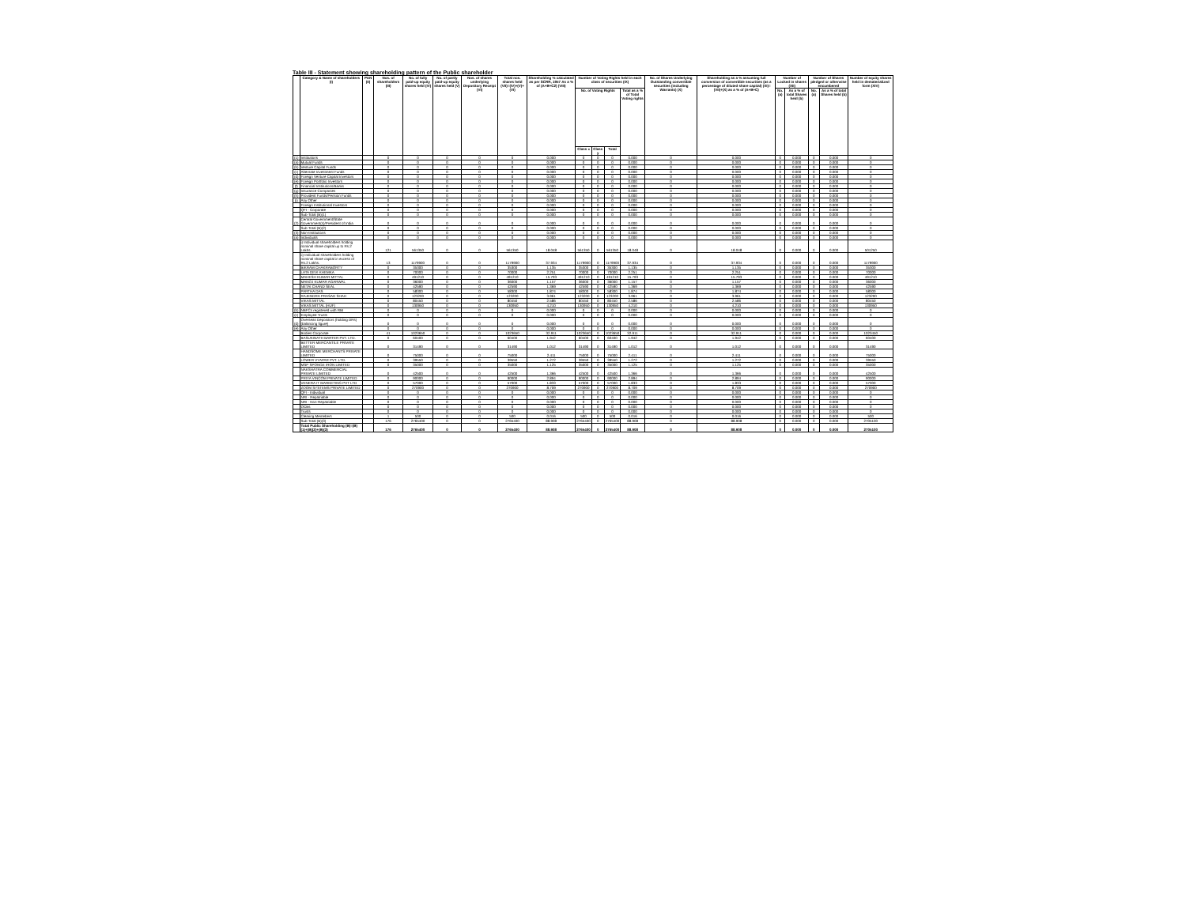Table III - Statement showing shareholding pattern of the Public shareholder
| | Category & Name of shareholders (I) | PAN (II) | Nos. of shareholders (III) | No. of fully paid-up equity shares held (IV) | No. of partly paid-up equity shares held (V) | Nos. of shares underlying Depository Receipt (VI) | Total nos. shares held (VII)=(IV)+(V)+(VI) | Shareholding % calculated as per SCRR, 1957 As a % of (A+B+C2) (VIII) | Number of Voting Rights held in each class of securities (IX) | | | | No. of Shares Underlying Outstanding convertible securities (including Warrants) (X) | Shareholding as a % assuming full conversion of convertible securities (as a percentage of diluted share capital) (XI)=(VII)+(X) as a % of (A+B+C) | Number of Locked in shares (XII) | | Number of Shares pledged or otherwise encumbered | | Number of equity shares held in dematerialized form (XIV) |
| --- | --- | --- | --- | --- | --- | --- | --- | --- | --- | --- | --- | --- | --- | --- | --- | --- | --- | --- | --- |
| | | | | | | | | | No. of Voting Rights | | | Total as a % of Total Voting rights | | | No. (a) | As a % of total Shares held (b) | No. (a) | As a % of total Shares held (b) | |
| | | | | | | | | | Class x | Class y | Total | | | | | | | | |
| (1) | Institutions | | 0 | 0 | 0 | 0 | 0 | 0.000 | 0 | 0 | 0 | 0.000 | 0 | 0.000 | 0 | 0.000 | 0 | 0.000 | 0 |
| (a) | Mutual Funds | | 0 | 0 | 0 | 0 | 0 | 0.000 | 0 | 0 | 0 | 0.000 | 0 | 0.000 | 0 | 0.000 | 0 | 0.000 | 0 |
| (b) | Venture Capital Funds | | 0 | 0 | 0 | 0 | 0 | 0.000 | 0 | 0 | 0 | 0.000 | 0 | 0.000 | 0 | 0.000 | 0 | 0.000 | 0 |
| (c) | Alternate Investment Funds | | 0 | 0 | 0 | 0 | 0 | 0.000 | 0 | 0 | 0 | 0.000 | 0 | 0.000 | 0 | 0.000 | 0 | 0.000 | 0 |
| (d) | Foreign Venture Capital Investors | | 0 | 0 | 0 | 0 | 0 | 0.000 | 0 | 0 | 0 | 0.000 | 0 | 0.000 | 0 | 0.000 | 0 | 0.000 | 0 |
| (e) | Foreign Portfolio Investors | | 0 | 0 | 0 | 0 | 0 | 0.000 | 0 | 0 | 0 | 0.000 | 0 | 0.000 | 0 | 0.000 | 0 | 0.000 | 0 |
| (f) | Financial Institutions/Banks | | 0 | 0 | 0 | 0 | 0 | 0.000 | 0 | 0 | 0 | 0.000 | 0 | 0.000 | 0 | 0.000 | 0 | 0.000 | 0 |
| (g) | Insurance Companies | | 0 | 0 | 0 | 0 | 0 | 0.000 | 0 | 0 | 0 | 0.000 | 0 | 0.000 | 0 | 0.000 | 0 | 0.000 | 0 |
| (h) | Provident Funds/Pension Funds | | 0 | 0 | 0 | 0 | 0 | 0.000 | 0 | 0 | 0 | 0.000 | 0 | 0.000 | 0 | 0.000 | 0 | 0.000 | 0 |
| (i) | Any Other | | 0 | 0 | 0 | 0 | 0 | 0.000 | 0 | 0 | 0 | 0.000 | 0 | 0.000 | 0 | 0.000 | 0 | 0.000 | 0 |
| | Foreign Institutional Investors | | 0 | 0 | 0 | 0 | 0 | 0.000 | 0 | 0 | 0 | 0.000 | 0 | 0.000 | 0 | 0.000 | 0 | 0.000 | 0 |
| | QFI - Corporate | | 0 | 0 | 0 | 0 | 0 | 0.000 | 0 | 0 | 0 | 0.000 | 0 | 0.000 | 0 | 0.000 | 0 | 0.000 | 0 |
| | Sub-Total (B)(1) | | 0 | 0 | 0 | 0 | 0 | 0.000 | 0 | 0 | 0 | 0.000 | 0 | 0.000 | 0 | 0.000 | 0 | 0.000 | 0 |
| (2) | Central Government/State Government(s)/President of India | | 0 | 0 | 0 | 0 | 0 | 0.000 | 0 | 0 | 0 | 0.000 | 0 | 0.000 | 0 | 0.000 | 0 | 0.000 | 0 |
| | Sub-Total (B)(2) | | 0 | 0 | 0 | 0 | 0 | 0.000 | 0 | 0 | 0 | 0.000 | 0 | 0.000 | 0 | 0.000 | 0 | 0.000 | 0 |
| (3) | Non-Institutions | | 0 | 0 | 0 | 0 | 0 | 0.000 | 0 | 0 | 0 | 0.000 | 0 | 0.000 | 0 | 0.000 | 0 | 0.000 | 0 |
| (a) | Individuals | | 0 | 0 | 0 | 0 | 0 | 0.000 | 0 | 0 | 0 | 0.000 | 0 | 0.000 | 0 | 0.000 | 0 | 0.000 | 0 |
| | i) Individual shareholders holding nominal share capital up to Rs.2 Lakhs. | | 121 | 561350 | 0 | 0 | 561350 | 18.048 | 561350 | 0 | 561350 | 18.048 | 0 | 18.048 | 0 | 0.000 | 0 | 0.000 | 501250 |
| | ii) Individual shareholders holding nominal share capital in excess of Rs.2 Lakhs. | | 13 | 1179900 | 0 | 0 | 1179900 | 37.934 | 1179900 | 0 | 1179900 | 37.934 | 0 | 37.934 | 0 | 0.000 | 0 | 0.000 | 1179900 |
| | BIKRAM CHAKRABORTY | | 0 | 35300 | 0 | 0 | 35300 | 1.135 | 35300 | 0 | 35300 | 1.135 | 0 | 1.135 | 0 | 0.000 | 0 | 0.000 | 35300 |
| | LATA DEVI KHEMKA | | 0 | 70000 | 0 | 0 | 70000 | 2.251 | 70000 | 0 | 70000 | 2.251 | 0 | 2.251 | 0 | 0.000 | 0 | 0.000 | 70000 |
| | MAHESH KUMAR MITTAL | | 0 | 491210 | 0 | 0 | 491210 | 15.793 | 491210 | 0 | 491210 | 15.793 | 0 | 15.793 | 0 | 0.000 | 0 | 0.000 | 491210 |
| | MANOJ KUMAR AGARWAL | | 0 | 36000 | 0 | 0 | 36000 | 1.157 | 36000 | 0 | 36000 | 1.157 | 0 | 1.157 | 0 | 0.000 | 0 | 0.000 | 36000 |
| | NETAI CHAND SEAL | | 0 | 42590 | 0 | 0 | 42590 | 1.369 | 42590 | 0 | 42590 | 1.369 | 0 | 1.369 | 0 | 0.000 | 0 | 0.000 | 42590 |
| | PARTHA DAS | | 0 | 58300 | 0 | 0 | 58300 | 1.874 | 58300 | 0 | 58300 | 1.874 | 0 | 1.874 | 0 | 0.000 | 0 | 0.000 | 58300 |
| | RAJENDRA PRASAD SHAH | | 0 | 123200 | 0 | 0 | 123200 | 3.961 | 123200 | 0 | 123200 | 3.961 | 0 | 3.961 | 0 | 0.000 | 0 | 0.000 | 123200 |
| | VIKAS MITTAL | | 0 | 80450 | 0 | 0 | 80450 | 2.586 | 80450 | 0 | 80450 | 2.586 | 0 | 2.586 | 0 | 0.000 | 0 | 0.000 | 80450 |
| | VIKAS MITTAL (HUF) | | 0 | 130950 | 0 | 0 | 130950 | 4.210 | 130950 | 0 | 130950 | 4.210 | 0 | 4.210 | 0 | 0.000 | 0 | 0.000 | 130950 |
| (b) | NBFCs registered with RBI | | 0 | 0 | 0 | 0 | 0 | 0.000 | 0 | 0 | 0 | 0.000 | 0 | 0.000 | 0 | 0.000 | 0 | 0.000 | 0 |
| (c) | Employee Trusts | | 0 | 0 | 0 | 0 | 0 | 0.000 | 0 | 0 | 0 | 0.000 | 0 | 0.000 | 0 | 0.000 | 0 | 0.000 | 0 |
| (d) | Overseas Depositors (holding DRs)(balancing figure) | | 0 | 0 | 0 | 0 | 0 | 0.000 | 0 | 0 | 0 | 0.000 | 0 | 0.000 | 0 | 0.000 | 0 | 0.000 | 0 |
| (e) | Any Other | | 0 | 0 | 0 | 0 | 0 | 0.000 | 0 | 0 | 0 | 0.000 | 0 | 0.000 | 0 | 0.000 | 0 | 0.000 | 0 |
| | Bodies Corporate | | 41 | 1023650 | 0 | 0 | 1023650 | 32.911 | 1023650 | 0 | 1023650 | 32.911 | 0 | 32.911 | 0 | 0.000 | 0 | 0.000 | 1023450 |
| | BASUKINATH BARTER PVT. LTD. | | 0 | 60400 | 0 | 0 | 60400 | 1.942 | 60400 | 0 | 60400 | 1.942 | 0 | 1.942 | 0 | 0.000 | 0 | 0.000 | 60400 |
| | BETTER MERCANTILE PRIVATE LIMITED | | 0 | 31490 | 0 | 0 | 31490 | 1.012 | 31490 | 0 | 31490 | 1.012 | 0 | 1.012 | 0 | 0.000 | 0 | 0.000 | 31490 |
| | HANDSOME MERCHANTS PRIVATE LIMITED | | 0 | 75000 | 0 | 0 | 75000 | 2.411 | 75000 | 0 | 75000 | 2.411 | 0 | 2.411 | 0 | 0.000 | 0 | 0.000 | 75000 |
| | LOWER VYAPAR PVT. LTD. | | 0 | 39550 | 0 | 0 | 39550 | 1.272 | 39550 | 0 | 39550 | 1.272 | 0 | 1.272 | 0 | 0.000 | 0 | 0.000 | 39550 |
| | MSP SPONGE IRON LIMITED | | 0 | 35000 | 0 | 0 | 35000 | 1.125 | 35000 | 0 | 35000 | 1.125 | 0 | 1.125 | 0 | 0.000 | 0 | 0.000 | 35000 |
| | NAKSHATRA COMMERCIAL PRIVATE LIMITED | | 0 | 42500 | 0 | 0 | 42500 | 1.366 | 42500 | 0 | 42500 | 1.366 | 0 | 1.366 | 0 | 0.000 | 0 | 0.000 | 42500 |
| | PRIYA VINCOM PRIVATE LIMITED | | 0 | 90000 | 0 | 0 | 90000 | 2.894 | 90000 | 0 | 90000 | 2.894 | 0 | 2.894 | 0 | 0.000 | 0 | 0.000 | 90000 |
| | VENERA IT MARKETING PVT LTD | | 0 | 57000 | 0 | 0 | 57000 | 1.833 | 57000 | 0 | 57000 | 1.833 | 0 | 1.833 | 0 | 0.000 | 0 | 0.000 | 57000 |
| | ZOOM SYSTEMS PRIVATE LIMITED | | 0 | 270900 | 0 | 0 | 270900 | 8.709 | 270900 | 0 | 270900 | 8.709 | 0 | 8.709 | 0 | 0.000 | 0 | 0.000 | 270900 |
| | QFI - Individual | | 0 | 0 | 0 | 0 | 0 | 0.000 | 0 | 0 | 0 | 0.000 | 0 | 0.000 | 0 | 0.000 | 0 | 0.000 | 0 |
| | NRI - Repatriable | | 0 | 0 | 0 | 0 | 0 | 0.000 | 0 | 0 | 0 | 0.000 | 0 | 0.000 | 0 | 0.000 | 0 | 0.000 | 0 |
| | NRI - Non-Repatriable | | 0 | 0 | 0 | 0 | 0 | 0.000 | 0 | 0 | 0 | 0.000 | 0 | 0.000 | 0 | 0.000 | 0 | 0.000 | 0 |
| | OCBs | | 0 | 0 | 0 | 0 | 0 | 0.000 | 0 | 0 | 0 | 0.000 | 0 | 0.000 | 0 | 0.000 | 0 | 0.000 | 0 |
| | Trusts | | 0 | 0 | 0 | 0 | 0 | 0.000 | 0 | 0 | 0 | 0.000 | 0 | 0.000 | 0 | 0.000 | 0 | 0.000 | 0 |
| | Clearing Memebers | | 1 | 500 | 0 | 0 | 500 | 0.016 | 500 | 0 | 500 | 0.016 | 0 | 0.016 | 0 | 0.000 | 0 | 0.000 | 500 |
| | Sub-Total (B)(3) | | 176 | 2765400 | 0 | 0 | 2765400 | 88.908 | 2765400 | 0 | 2765400 | 88.908 | 0 | 88.908 | 0 | 0.000 | 0 | 0.000 | 2705100 |
| | Total Public Shareholding (B)=(B)(1)+(B)(2)+(B)(3) | | 176 | 2765400 | 0 | 0 | 2765400 | 88.908 | 2765400 | 0 | 2765400 | 88.908 | 0 | 88.908 | 0 | 0.000 | 0 | 0.000 | 2705100 |